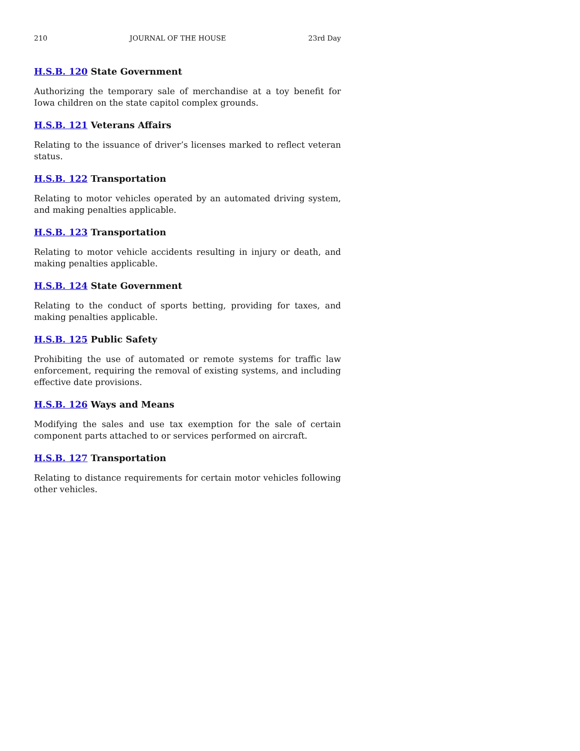210 JOURNAL OF THE HOUSE 23rd Day
H.S.B. 120 State Government
Authorizing the temporary sale of merchandise at a toy benefit for Iowa children on the state capitol complex grounds.
H.S.B. 121 Veterans Affairs
Relating to the issuance of driver’s licenses marked to reflect veteran status.
H.S.B. 122 Transportation
Relating to motor vehicles operated by an automated driving system, and making penalties applicable.
H.S.B. 123 Transportation
Relating to motor vehicle accidents resulting in injury or death, and making penalties applicable.
H.S.B. 124 State Government
Relating to the conduct of sports betting, providing for taxes, and making penalties applicable.
H.S.B. 125 Public Safety
Prohibiting the use of automated or remote systems for traffic law enforcement, requiring the removal of existing systems, and including effective date provisions.
H.S.B. 126 Ways and Means
Modifying the sales and use tax exemption for the sale of certain component parts attached to or services performed on aircraft.
H.S.B. 127 Transportation
Relating to distance requirements for certain motor vehicles following other vehicles.